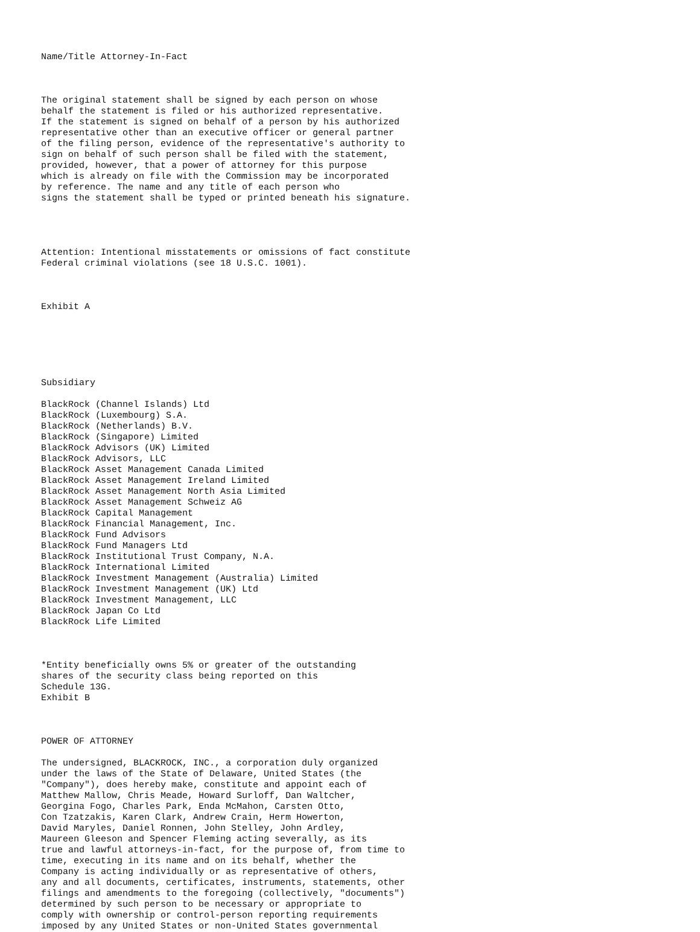Name/Title Attorney-In-Fact



The original statement shall be signed by each person on whose
behalf the statement is filed or his authorized representative.
If the statement is signed on behalf of a person by his authorized
representative other than an executive officer or general partner
of the filing person, evidence of the representative's authority to
sign on behalf of such person shall be filed with the statement,
provided, however, that a power of attorney for this purpose
which is already on file with the Commission may be incorporated
by reference. The name and any title of each person who
signs the statement shall be typed or printed beneath his signature.




Attention: Intentional misstatements or omissions of fact constitute
Federal criminal violations (see 18 U.S.C. 1001).



Exhibit A






Subsidiary

BlackRock (Channel Islands) Ltd
BlackRock (Luxembourg) S.A.
BlackRock (Netherlands) B.V.
BlackRock (Singapore) Limited
BlackRock Advisors (UK) Limited
BlackRock Advisors, LLC
BlackRock Asset Management Canada Limited
BlackRock Asset Management Ireland Limited
BlackRock Asset Management North Asia Limited
BlackRock Asset Management Schweiz AG
BlackRock Capital Management
BlackRock Financial Management, Inc.
BlackRock Fund Advisors
BlackRock Fund Managers Ltd
BlackRock Institutional Trust Company, N.A.
BlackRock International Limited
BlackRock Investment Management (Australia) Limited
BlackRock Investment Management (UK) Ltd
BlackRock Investment Management, LLC
BlackRock Japan Co Ltd
BlackRock Life Limited



*Entity beneficially owns 5% or greater of the outstanding
shares of the security class being reported on this
Schedule 13G.
Exhibit B



POWER OF ATTORNEY

The undersigned, BLACKROCK, INC., a corporation duly organized
under the laws of the State of Delaware, United States (the
"Company"), does hereby make, constitute and appoint each of
Matthew Mallow, Chris Meade, Howard Surloff, Dan Waltcher,
Georgina Fogo, Charles Park, Enda McMahon, Carsten Otto,
Con Tzatzakis, Karen Clark, Andrew Crain, Herm Howerton,
David Maryles, Daniel Ronnen, John Stelley, John Ardley,
Maureen Gleeson and Spencer Fleming acting severally, as its
true and lawful attorneys-in-fact, for the purpose of, from time to
time, executing in its name and on its behalf, whether the
Company is acting individually or as representative of others,
any and all documents, certificates, instruments, statements, other
filings and amendments to the foregoing (collectively, "documents")
determined by such person to be necessary or appropriate to
comply with ownership or control-person reporting requirements
imposed by any United States or non-United States governmental